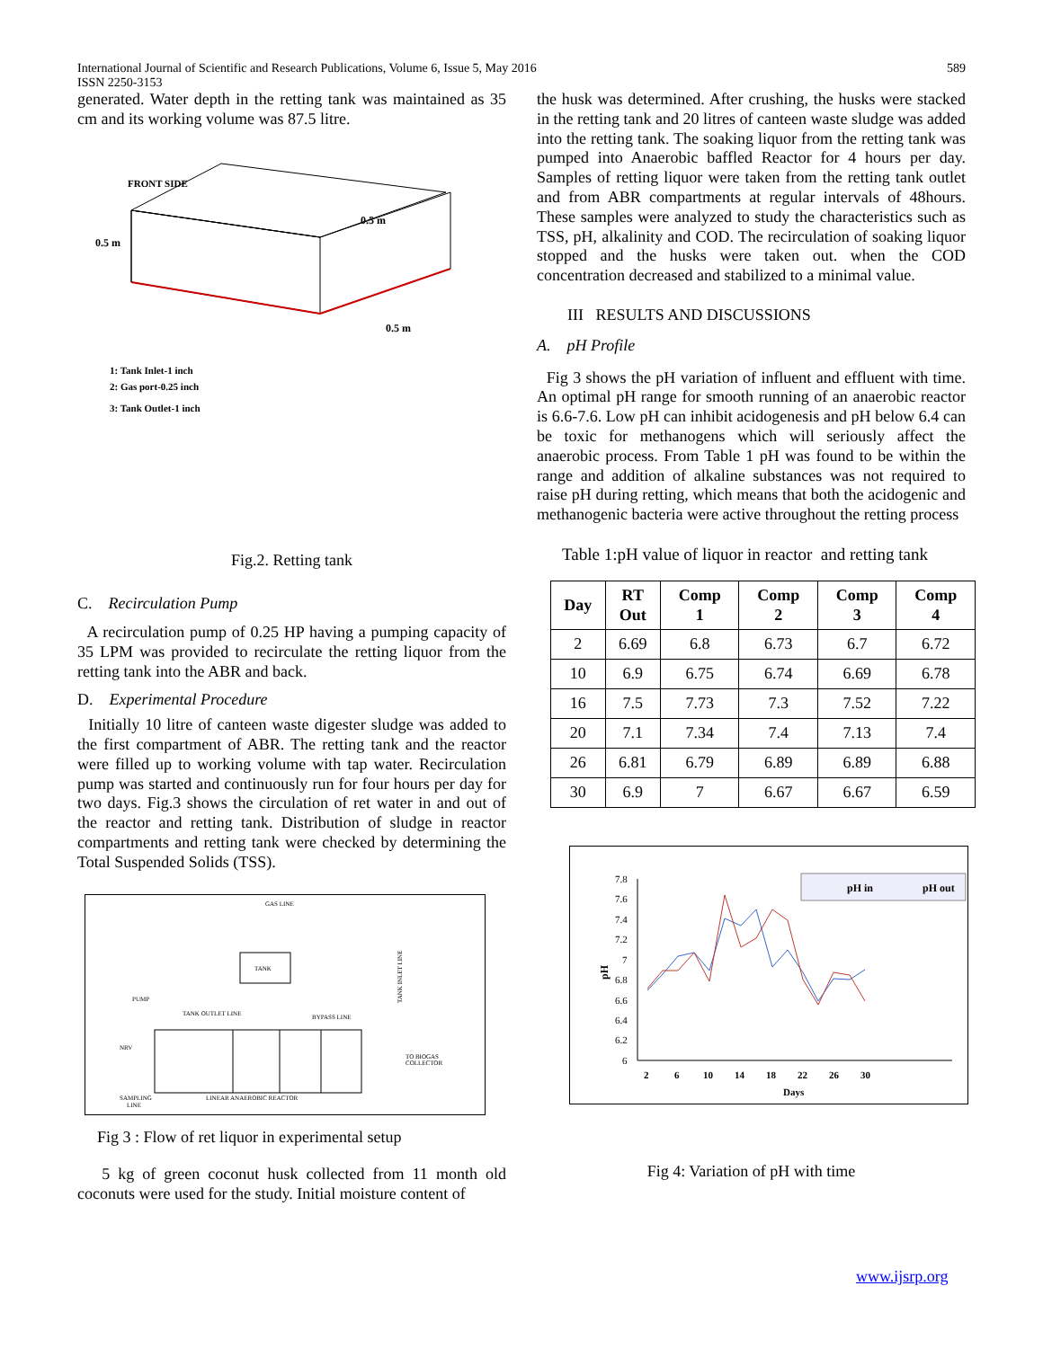International Journal of Scientific and Research Publications, Volume 6, Issue 5, May 2016
ISSN 2250-3153 589
generated. Water depth in the retting tank was maintained as 35 cm and its working volume was 87.5 litre.
FRONT SIDE
0.5 m
0.5 m
0.5 m
1: Tank Inlet-1 inch
2: Gas port-0.25 inch
3: Tank Outlet-1 inch
Fig.2. Retting tank
C. Recirculation Pump
A recirculation pump of 0.25 HP having a pumping capacity of 35 LPM was provided to recirculate the retting liquor from the retting tank into the ABR and back.
D. Experimental Procedure
Initially 10 litre of canteen waste digester sludge was added to the first compartment of ABR. The retting tank and the reactor were filled up to working volume with tap water. Recirculation pump was started and continuously run for four hours per day for two days. Fig.3 shows the circulation of ret water in and out of the reactor and retting tank. Distribution of sludge in reactor compartments and retting tank were checked by determining the Total Suspended Solids (TSS).
GAS LINE
TANK
PUMP
TANK OUTLET LINE
BYPASS LINE
TANK INLET LINE
NRV
TO BIOGAS
COLLECTOR
SAMPLING
LINE
LINEAR ANAEROBIC REACTOR
Fig 3 : Flow of ret liquor in experimental setup
5 kg of green coconut husk collected from 11 month old coconuts were used for the study. Initial moisture content of
the husk was determined. After crushing, the husks were stacked in the retting tank and 20 litres of canteen waste sludge was added into the retting tank. The soaking liquor from the retting tank was pumped into Anaerobic baffled Reactor for 4 hours per day. Samples of retting liquor were taken from the retting tank outlet and from ABR compartments at regular intervals of 48hours. These samples were analyzed to study the characteristics such as TSS, pH, alkalinity and COD. The recirculation of soaking liquor stopped and the husks were taken out. when the COD concentration decreased and stabilized to a minimal value.
III RESULTS AND DISCUSSIONS
A. pH Profile
Fig 3 shows the pH variation of influent and effluent with time. An optimal pH range for smooth running of an anaerobic reactor is 6.6-7.6. Low pH can inhibit acidogenesis and pH below 6.4 can be toxic for methanogens which will seriously affect the anaerobic process. From Table 1 pH was found to be within the range and addition of alkaline substances was not required to raise pH during retting, which means that both the acidogenic and methanogenic bacteria were active throughout the retting process
Table 1:pH value of liquor in reactor and retting tank
| Day | RT Out | Comp 1 | Comp 2 | Comp 3 | Comp 4 |
| --- | --- | --- | --- | --- | --- |
| 2 | 6.69 | 6.8 | 6.73 | 6.7 | 6.72 |
| 10 | 6.9 | 6.75 | 6.74 | 6.69 | 6.78 |
| 16 | 7.5 | 7.73 | 7.3 | 7.52 | 7.22 |
| 20 | 7.1 | 7.34 | 7.4 | 7.13 | 7.4 |
| 26 | 6.81 | 6.79 | 6.89 | 6.89 | 6.88 |
| 30 | 6.9 | 7 | 6.67 | 6.67 | 6.59 |
7.8
7.6
7.4
7.2
7
6.8
6.6
6.4
6.2
6
pH in
pH out
pH
2
6
10
14
18
22
26
30
Days
Fig 4: Variation of pH with time
www.ijsrp.org